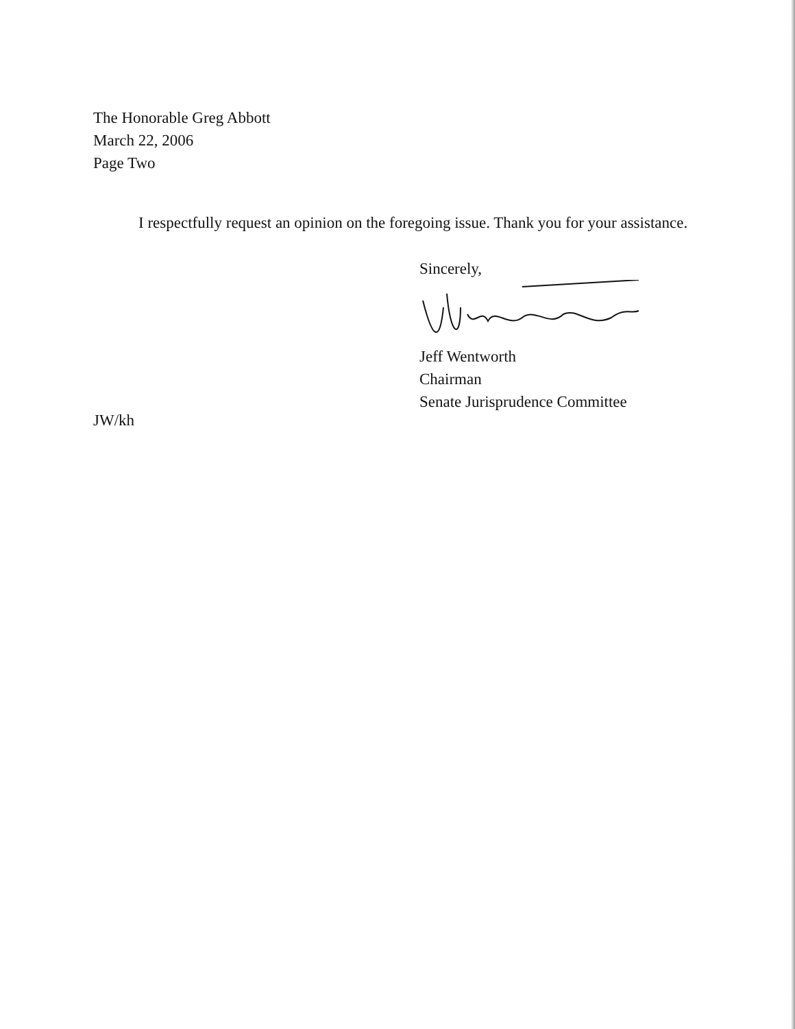The Honorable Greg Abbott
March 22, 2006
Page Two
I respectfully request an opinion on the foregoing issue. Thank you for your assistance.
Sincerely,
Jeff Wentworth
Chairman
Senate Jurisprudence Committee
JW/kh